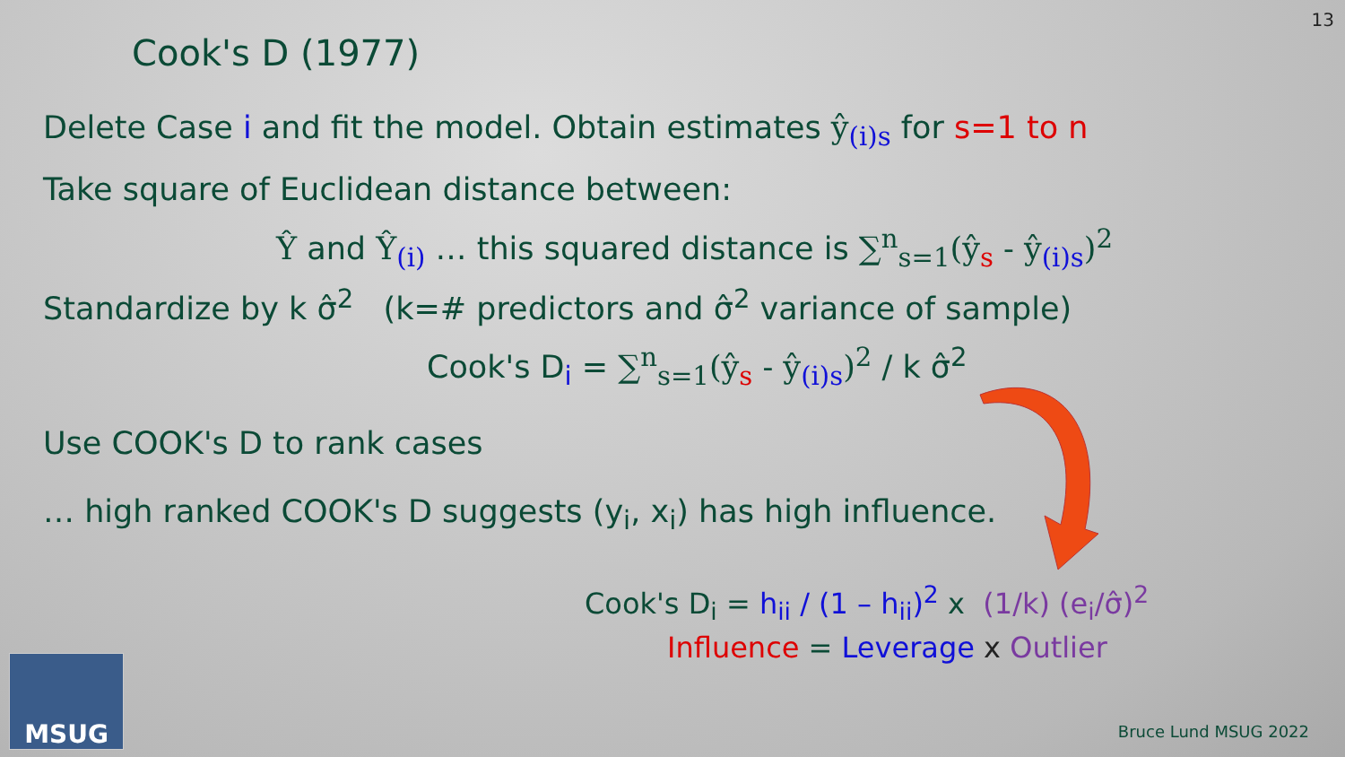13
Cook's D (1977)
Delete Case i and fit the model. Obtain estimates ŷ<sub>(i)s</sub> for s=1 to n
Take square of Euclidean distance between:
Ŷ and Ŷ<sub>(i)</sub> … this squared distance is ∑<sup>n</sup><sub>s=1</sub>(ŷ<sub>s</sub> - ŷ<sub>(i)s</sub>)<sup>2</sup>
Standardize by k σ̂<sup>2</sup> (k=# predictors and σ̂<sup>2</sup> variance of sample)
Cook's D<sub>i</sub> = ∑<sup>n</sup><sub>s=1</sub>(ŷ<sub>s</sub> - ŷ<sub>(i)s</sub>)<sup>2</sup> / k σ̂<sup>2</sup>
Use COOK's D to rank cases
… high ranked COOK's D suggests (y<sub>i</sub>, x<sub>i</sub>) has high influence.
Cook's D<sub>i</sub> = h<sub>ii</sub> / (1 – h<sub>ii</sub>)<sup>2</sup> x (1/k) (e<sub>i</sub>/σ̂)<sup>2</sup>
Influence = Leverage x Outlier
MSUG Bruce Lund MSUG 2022